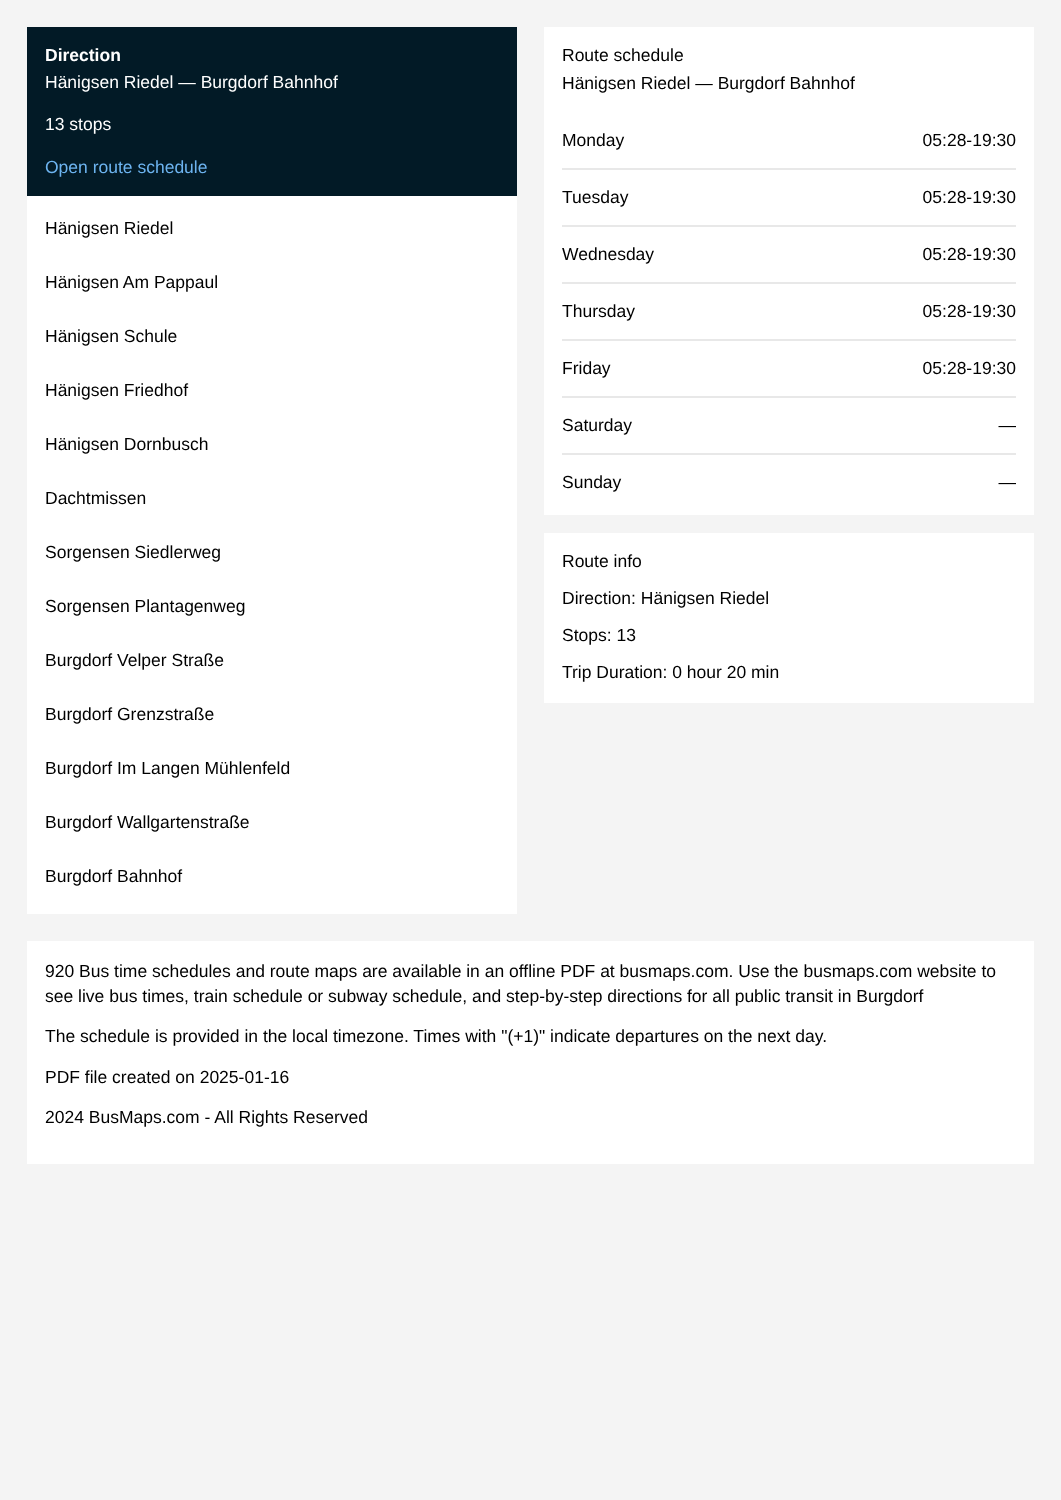Direction
Hänigsen Riedel — Burgdorf Bahnhof
13 stops
Open route schedule
Hänigsen Riedel
Hänigsen Am Pappaul
Hänigsen Schule
Hänigsen Friedhof
Hänigsen Dornbusch
Dachtmissen
Sorgensen Siedlerweg
Sorgensen Plantagenweg
Burgdorf Velper Straße
Burgdorf Grenzstraße
Burgdorf Im Langen Mühlenfeld
Burgdorf Wallgartenstraße
Burgdorf Bahnhof
Route schedule
Hänigsen Riedel — Burgdorf Bahnhof
| Monday | 05:28-19:30 |
| Tuesday | 05:28-19:30 |
| Wednesday | 05:28-19:30 |
| Thursday | 05:28-19:30 |
| Friday | 05:28-19:30 |
| Saturday | — |
| Sunday | — |
Route info
Direction: Hänigsen Riedel
Stops: 13
Trip Duration: 0 hour 20 min
920 Bus time schedules and route maps are available in an offline PDF at busmaps.com. Use the busmaps.com website to see live bus times, train schedule or subway schedule, and step-by-step directions for all public transit in Burgdorf
The schedule is provided in the local timezone. Times with "(+1)" indicate departures on the next day.
PDF file created on 2025-01-16
2024 BusMaps.com - All Rights Reserved